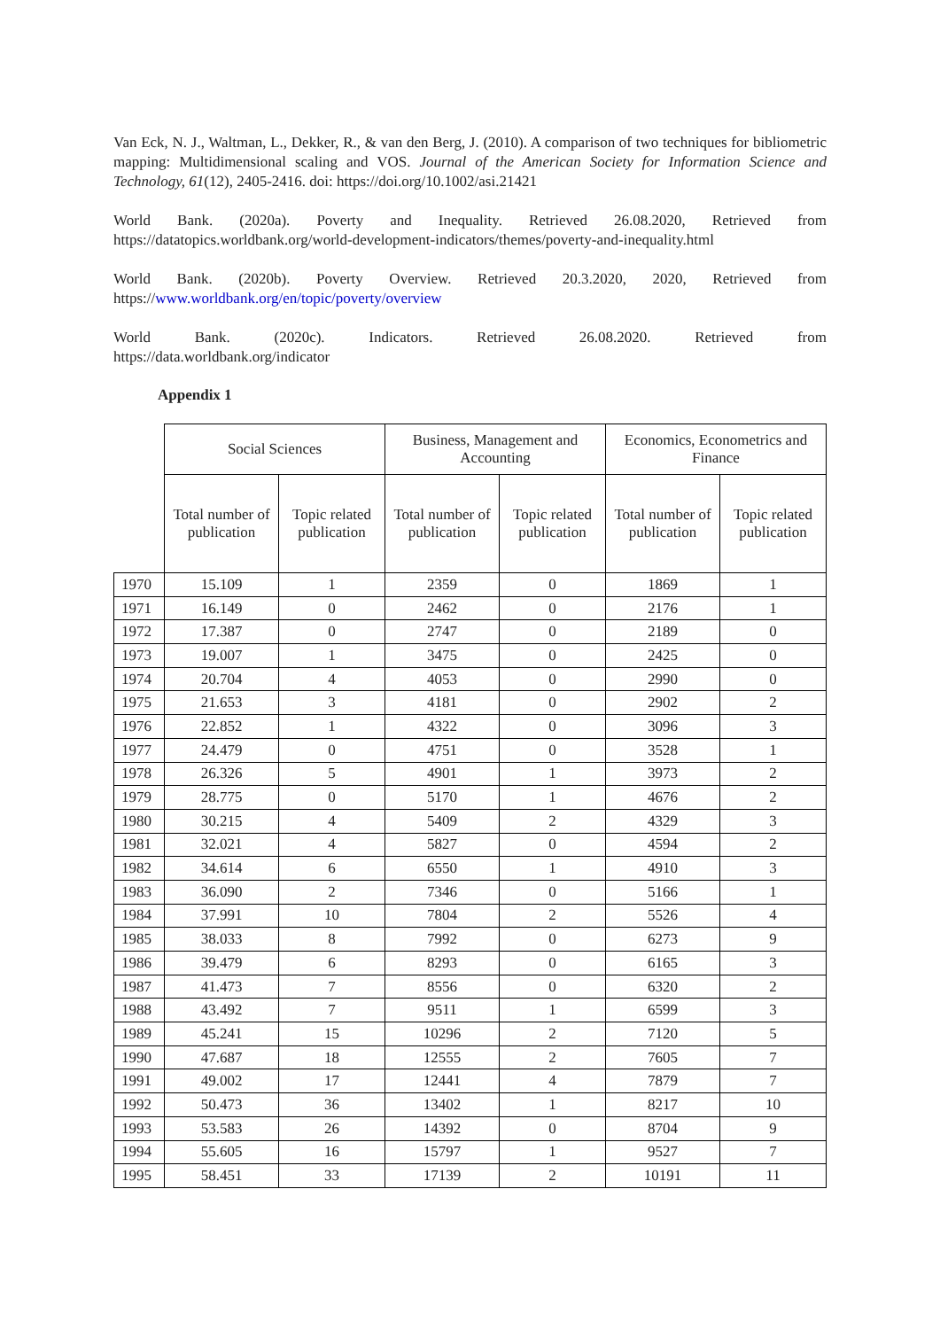Van Eck, N. J., Waltman, L., Dekker, R., & van den Berg, J. (2010). A comparison of two techniques for bibliometric mapping: Multidimensional scaling and VOS. Journal of the American Society for Information Science and Technology, 61(12), 2405-2416. doi: https://doi.org/10.1002/asi.21421
World Bank. (2020a). Poverty and Inequality. Retrieved 26.08.2020, Retrieved from
https://datatopics.worldbank.org/world-development-indicators/themes/poverty-and-inequality.html
World Bank. (2020b). Poverty Overview. Retrieved 20.3.2020, 2020, Retrieved from
https://www.worldbank.org/en/topic/poverty/overview
World Bank. (2020c). Indicators. Retrieved 26.08.2020. Retrieved from
https://data.worldbank.org/indicator
Appendix 1
| | Social Sciences | | Business, Management and Accounting | | Economics, Econometrics and Finance | |
| --- | --- | --- | --- | --- | --- | --- |
| | Total number of publication | Topic related publication | Total number of publication | Topic related publication | Total number of publication | Topic related publication |
| 1970 | 15.109 | 1 | 2359 | 0 | 1869 | 1 |
| 1971 | 16.149 | 0 | 2462 | 0 | 2176 | 1 |
| 1972 | 17.387 | 0 | 2747 | 0 | 2189 | 0 |
| 1973 | 19.007 | 1 | 3475 | 0 | 2425 | 0 |
| 1974 | 20.704 | 4 | 4053 | 0 | 2990 | 0 |
| 1975 | 21.653 | 3 | 4181 | 0 | 2902 | 2 |
| 1976 | 22.852 | 1 | 4322 | 0 | 3096 | 3 |
| 1977 | 24.479 | 0 | 4751 | 0 | 3528 | 1 |
| 1978 | 26.326 | 5 | 4901 | 1 | 3973 | 2 |
| 1979 | 28.775 | 0 | 5170 | 1 | 4676 | 2 |
| 1980 | 30.215 | 4 | 5409 | 2 | 4329 | 3 |
| 1981 | 32.021 | 4 | 5827 | 0 | 4594 | 2 |
| 1982 | 34.614 | 6 | 6550 | 1 | 4910 | 3 |
| 1983 | 36.090 | 2 | 7346 | 0 | 5166 | 1 |
| 1984 | 37.991 | 10 | 7804 | 2 | 5526 | 4 |
| 1985 | 38.033 | 8 | 7992 | 0 | 6273 | 9 |
| 1986 | 39.479 | 6 | 8293 | 0 | 6165 | 3 |
| 1987 | 41.473 | 7 | 8556 | 0 | 6320 | 2 |
| 1988 | 43.492 | 7 | 9511 | 1 | 6599 | 3 |
| 1989 | 45.241 | 15 | 10296 | 2 | 7120 | 5 |
| 1990 | 47.687 | 18 | 12555 | 2 | 7605 | 7 |
| 1991 | 49.002 | 17 | 12441 | 4 | 7879 | 7 |
| 1992 | 50.473 | 36 | 13402 | 1 | 8217 | 10 |
| 1993 | 53.583 | 26 | 14392 | 0 | 8704 | 9 |
| 1994 | 55.605 | 16 | 15797 | 1 | 9527 | 7 |
| 1995 | 58.451 | 33 | 17139 | 2 | 10191 | 11 |